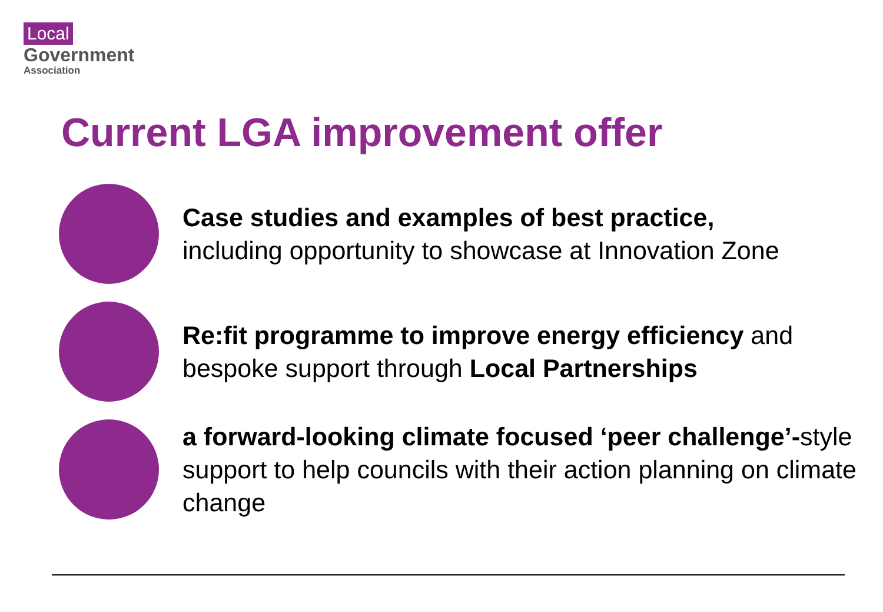Local
Government
Association
Current LGA improvement offer
Case studies and examples of best practice,
including opportunity to showcase at Innovation Zone
Re:fit programme to improve energy efficiency and bespoke support through Local Partnerships
a forward-looking climate focused ‘peer challenge’-style support to help councils with their action planning on climate change